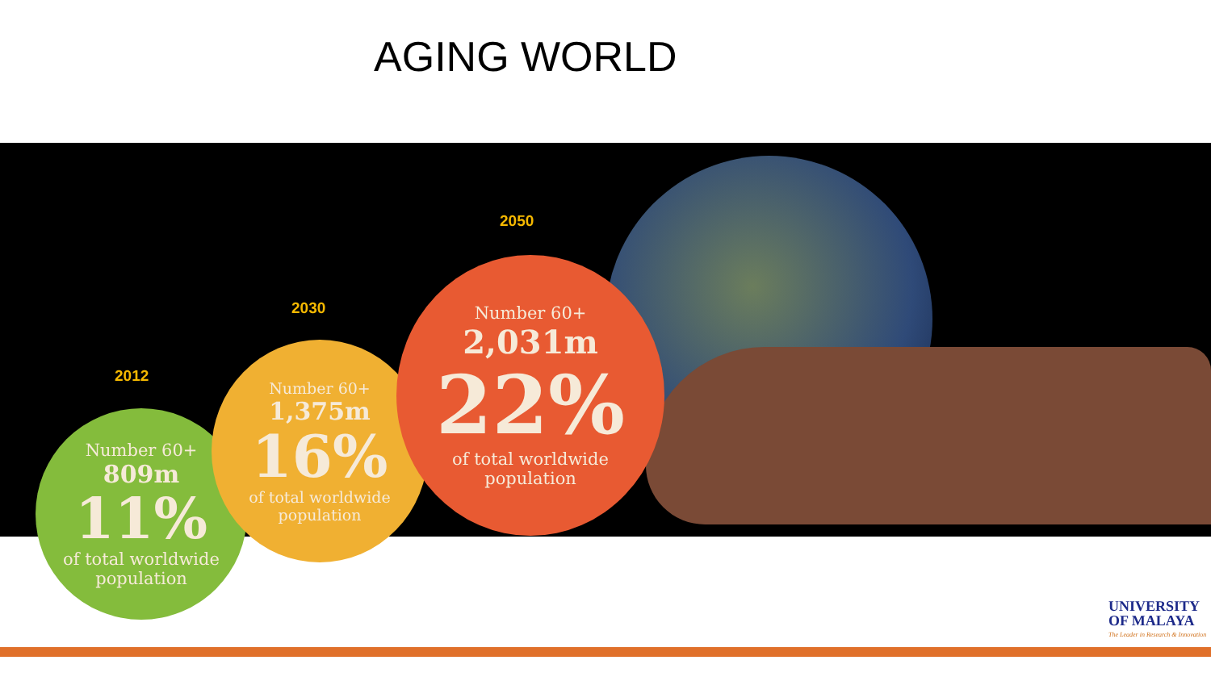AGING WORLD
2012
2030
2050
Number 60+
809m
11%
of total worldwide
population
Number 60+
1,375m
16%
of total worldwide
population
Number 60+
2,031m
22%
of total worldwide
population
UNIVERSITY
OF MALAYA
The Leader in Research & Innovation